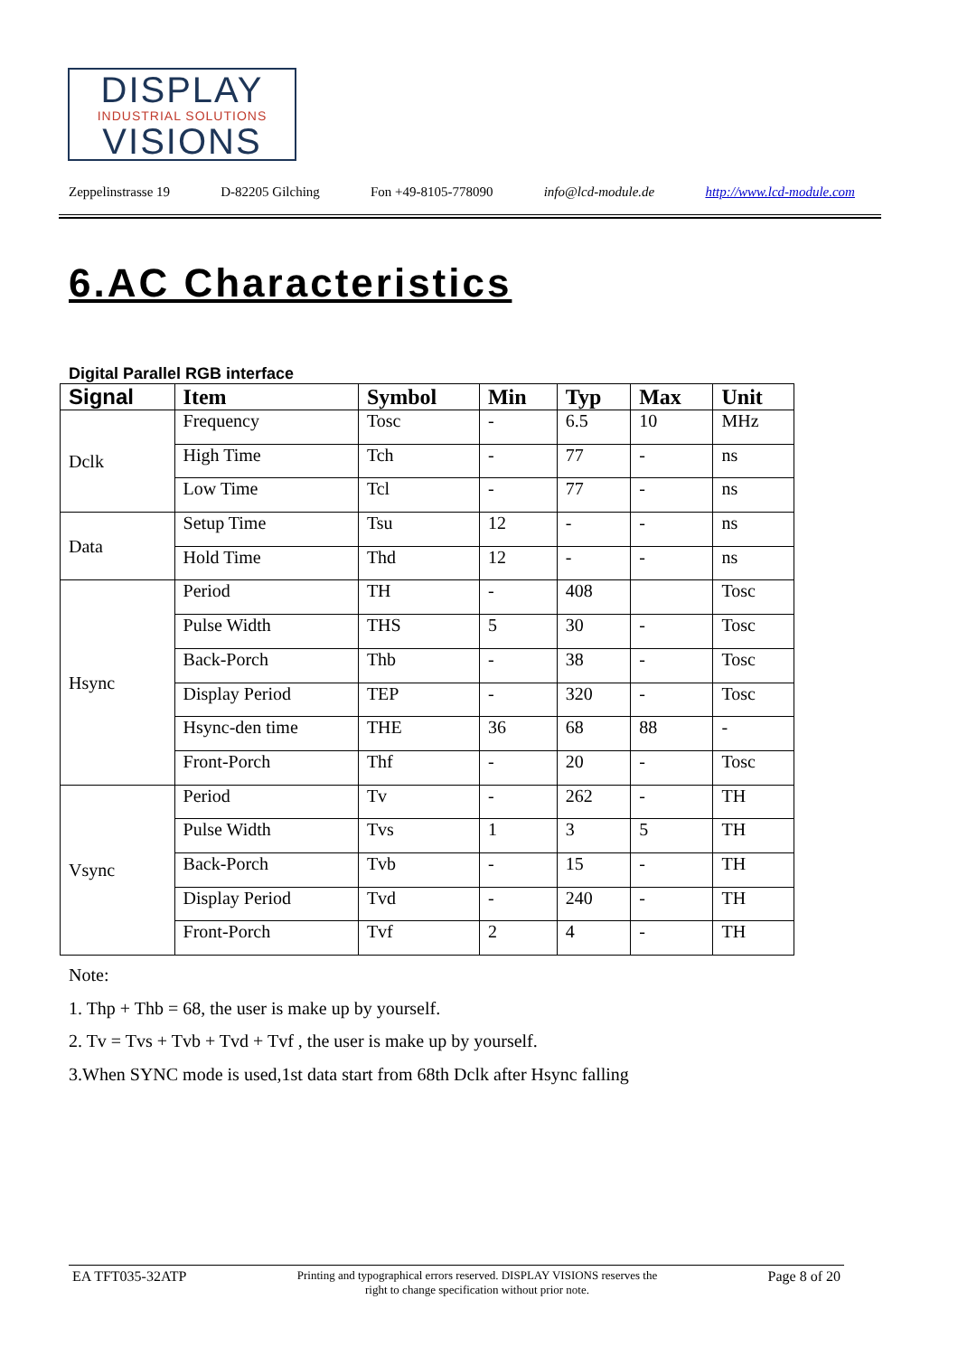DISPLAY
INDUSTRIAL SOLUTIONS
VISIONS
Zeppelinstrasse 19 D-82205 Gilching Fon +49-8105-778090 info@lcd-module.de http://www.lcd-module.com
6.AC Characteristics
Digital Parallel RGB interface
| Signal | Item | Symbol | Min | Typ | Max | Unit |
| --- | --- | --- | --- | --- | --- | --- |
| Dclk | Frequency | Tosc | - | 6.5 | 10 | MHz |
| | High Time | Tch | - | 77 | - | ns |
| | Low Time | Tcl | - | 77 | - | ns |
| Data | Setup Time | Tsu | 12 | - | - | ns |
| | Hold Time | Thd | 12 | - | - | ns |
| Hsync | Period | TH | - | 408 | | Tosc |
| | Pulse Width | THS | 5 | 30 | - | Tosc |
| | Back-Porch | Thb | - | 38 | - | Tosc |
| | Display Period | TEP | - | 320 | - | Tosc |
| | Hsync-den time | THE | 36 | 68 | 88 | - |
| | Front-Porch | Thf | - | 20 | - | Tosc |
| Vsync | Period | Tv | - | 262 | - | TH |
| | Pulse Width | Tvs | 1 | 3 | 5 | TH |
| | Back-Porch | Tvb | - | 15 | - | TH |
| | Display Period | Tvd | - | 240 | - | TH |
| | Front-Porch | Tvf | 2 | 4 | - | TH |
Note:
1. Thp + Thb = 68, the user is make up by yourself.
2. Tv = Tvs + Tvb + Tvd + Tvf , the user is make up by yourself.
3.When SYNC mode is used,1st data start from 68th Dclk after Hsync falling
EA TFT035-32ATP Printing and typographical errors reserved. DISPLAY VISIONS reserves the
right to change specification without prior note. Page 8 of 20